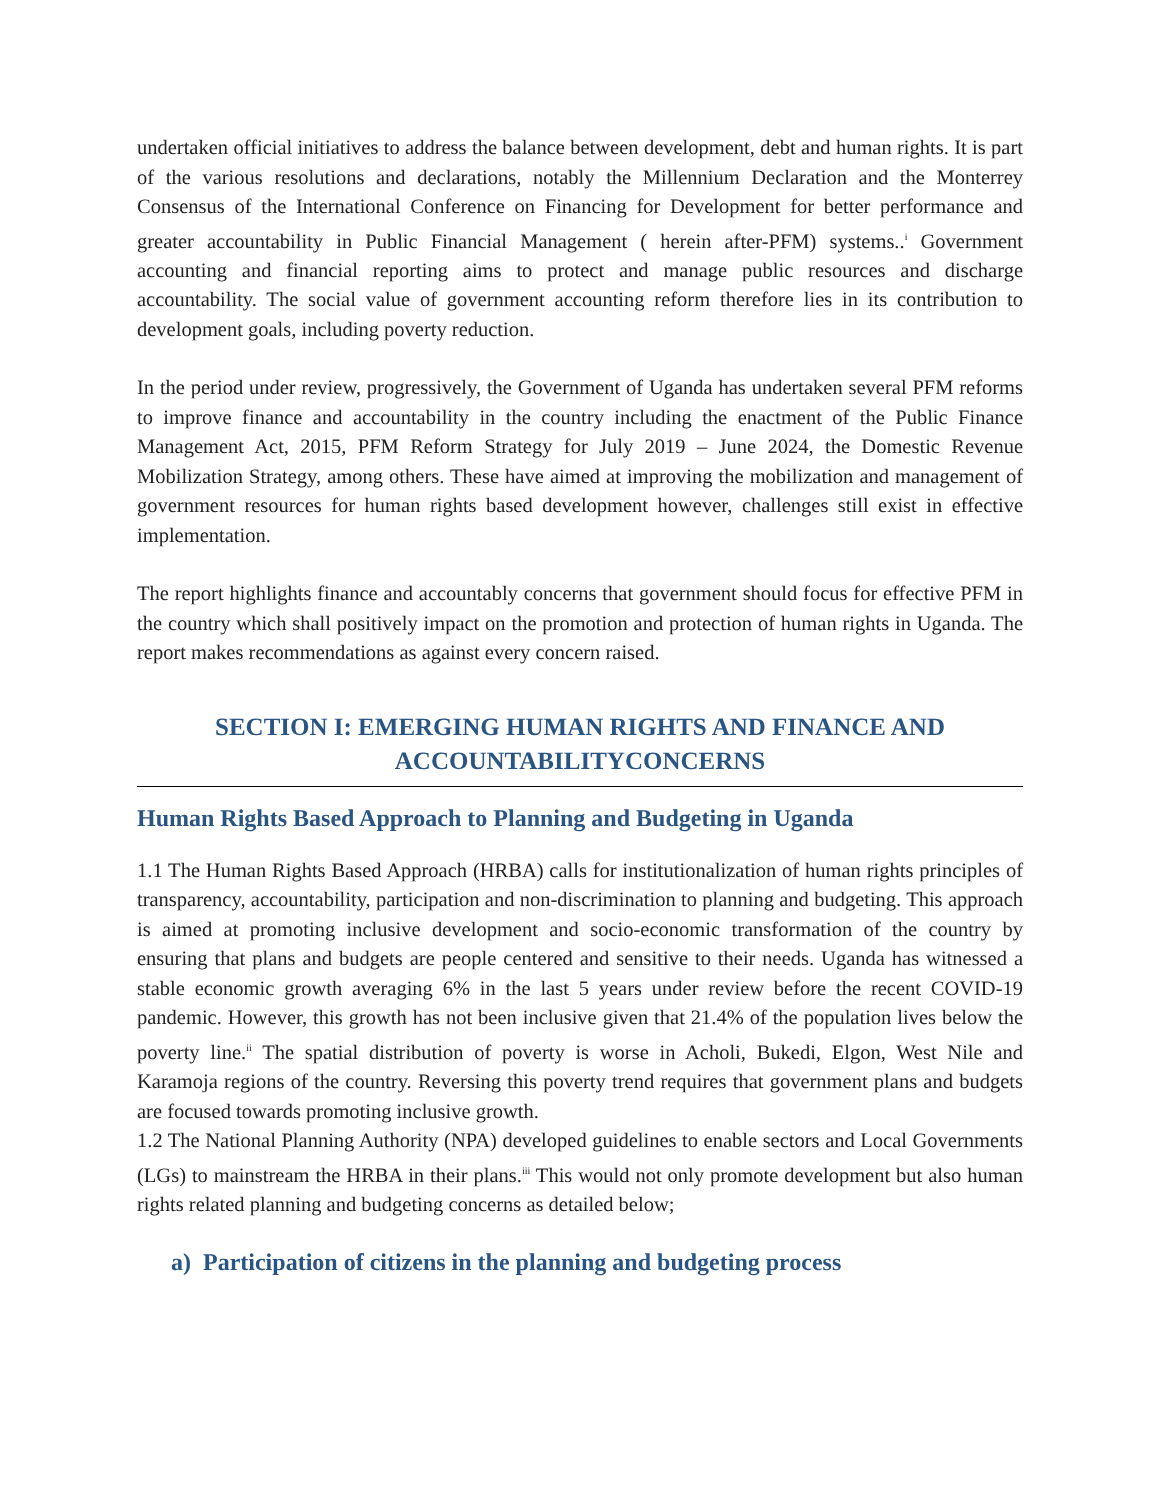undertaken official initiatives to address the balance between development, debt and human rights. It is part of the various resolutions and declarations, notably the Millennium Declaration and the Monterrey Consensus of the International Conference on Financing for Development for better performance and greater accountability in Public Financial Management ( herein after-PFM) systems..<sup>i</sup> Government accounting and financial reporting aims to protect and manage public resources and discharge accountability. The social value of government accounting reform therefore lies in its contribution to development goals, including poverty reduction.
In the period under review, progressively, the Government of Uganda has undertaken several PFM reforms to improve finance and accountability in the country including the enactment of the Public Finance Management Act, 2015, PFM Reform Strategy for July 2019 – June 2024, the Domestic Revenue Mobilization Strategy, among others. These have aimed at improving the mobilization and management of government resources for human rights based development however, challenges still exist in effective implementation.
The report highlights finance and accountably concerns that government should focus for effective PFM in the country which shall positively impact on the promotion and protection of human rights in Uganda. The report makes recommendations as against every concern raised.
SECTION I: EMERGING HUMAN RIGHTS AND FINANCE AND ACCOUNTABILITYCONCERNS
Human Rights Based Approach to Planning and Budgeting in Uganda
1.1 The Human Rights Based Approach (HRBA) calls for institutionalization of human rights principles of transparency, accountability, participation and non-discrimination to planning and budgeting. This approach is aimed at promoting inclusive development and socio-economic transformation of the country by ensuring that plans and budgets are people centered and sensitive to their needs. Uganda has witnessed a stable economic growth averaging 6% in the last 5 years under review before the recent COVID-19 pandemic. However, this growth has not been inclusive given that 21.4% of the population lives below the poverty line.<sup>ii</sup> The spatial distribution of poverty is worse in Acholi, Bukedi, Elgon, West Nile and Karamoja regions of the country. Reversing this poverty trend requires that government plans and budgets are focused towards promoting inclusive growth.
1.2 The National Planning Authority (NPA) developed guidelines to enable sectors and Local Governments (LGs) to mainstream the HRBA in their plans.<sup>iii</sup> This would not only promote development but also human rights related planning and budgeting concerns as detailed below;
a) Participation of citizens in the planning and budgeting process